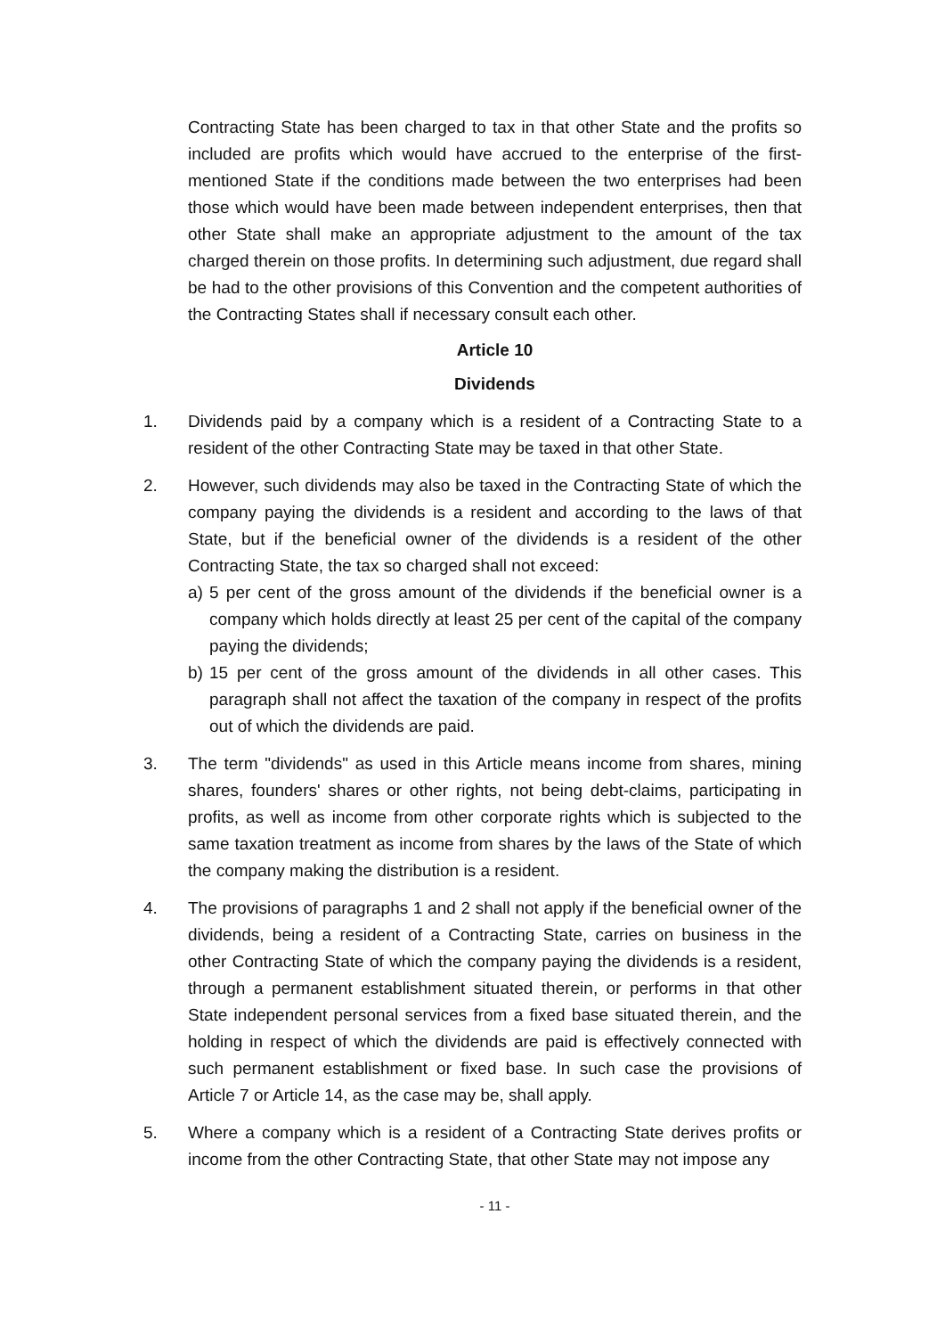Contracting State has been charged to tax in that other State and the profits so included are profits which would have accrued to the enterprise of the first-mentioned State if the conditions made between the two enterprises had been those which would have been made between independent enterprises, then that other State shall make an appropriate adjustment to the amount of the tax charged therein on those profits. In determining such adjustment, due regard shall be had to the other provisions of this Convention and the competent authorities of the Contracting States shall if necessary consult each other.
Article 10
Dividends
1. Dividends paid by a company which is a resident of a Contracting State to a resident of the other Contracting State may be taxed in that other State.
2. However, such dividends may also be taxed in the Contracting State of which the company paying the dividends is a resident and according to the laws of that State, but if the beneficial owner of the dividends is a resident of the other Contracting State, the tax so charged shall not exceed:
a) 5 per cent of the gross amount of the dividends if the beneficial owner is a company which holds directly at least 25 per cent of the capital of the company paying the dividends;
b) 15 per cent of the gross amount of the dividends in all other cases. This paragraph shall not affect the taxation of the company in respect of the profits out of which the dividends are paid.
3. The term "dividends" as used in this Article means income from shares, mining shares, founders' shares or other rights, not being debt-claims, participating in profits, as well as income from other corporate rights which is subjected to the same taxation treatment as income from shares by the laws of the State of which the company making the distribution is a resident.
4. The provisions of paragraphs 1 and 2 shall not apply if the beneficial owner of the dividends, being a resident of a Contracting State, carries on business in the other Contracting State of which the company paying the dividends is a resident, through a permanent establishment situated therein, or performs in that other State independent personal services from a fixed base situated therein, and the holding in respect of which the dividends are paid is effectively connected with such permanent establishment or fixed base. In such case the provisions of Article 7 or Article 14, as the case may be, shall apply.
5. Where a company which is a resident of a Contracting State derives profits or income from the other Contracting State, that other State may not impose any
- 11 -